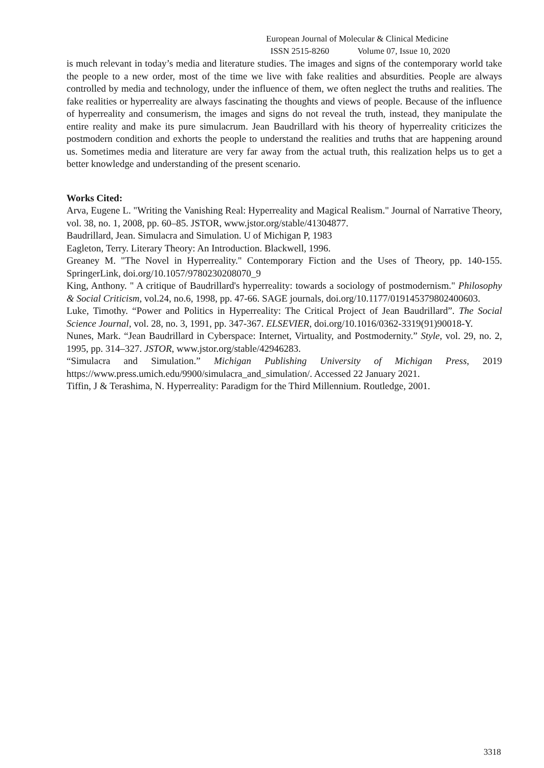European Journal of Molecular & Clinical Medicine
ISSN 2515-8260 Volume 07, Issue 10, 2020
is much relevant in today’s media and literature studies. The images and signs of the contemporary world take the people to a new order, most of the time we live with fake realities and absurdities. People are always controlled by media and technology, under the influence of them, we often neglect the truths and realities. The fake realities or hyperreality are always fascinating the thoughts and views of people. Because of the influence of hyperreality and consumerism, the images and signs do not reveal the truth, instead, they manipulate the entire reality and make its pure simulacrum. Jean Baudrillard with his theory of hyperreality criticizes the postmodern condition and exhorts the people to understand the realities and truths that are happening around us. Sometimes media and literature are very far away from the actual truth, this realization helps us to get a better knowledge and understanding of the present scenario.
Works Cited:
Arva, Eugene L. "Writing the Vanishing Real: Hyperreality and Magical Realism." Journal of Narrative Theory, vol. 38, no. 1, 2008, pp. 60–85. JSTOR, www.jstor.org/stable/41304877.
Baudrillard, Jean. Simulacra and Simulation. U of Michigan P, 1983
Eagleton, Terry. Literary Theory: An Introduction. Blackwell, 1996.
Greaney M. "The Novel in Hyperreality." Contemporary Fiction and the Uses of Theory, pp. 140-155. SpringerLink, doi.org/10.1057/9780230208070_9
King, Anthony. " A critique of Baudrillard's hyperreality: towards a sociology of postmodernism." Philosophy & Social Criticism, vol.24, no.6, 1998, pp. 47-66. SAGE journals, doi.org/10.1177/019145379802400603.
Luke, Timothy. “Power and Politics in Hyperreality: The Critical Project of Jean Baudrillard”. The Social Science Journal, vol. 28, no. 3, 1991, pp. 347-367. ELSEVIER, doi.org/10.1016/0362-3319(91)90018-Y.
Nunes, Mark. “Jean Baudrillard in Cyberspace: Internet, Virtuality, and Postmodernity.” Style, vol. 29, no. 2, 1995, pp. 314–327. JSTOR, www.jstor.org/stable/42946283.
“Simulacra and Simulation.” Michigan Publishing University of Michigan Press, 2019 https://www.press.umich.edu/9900/simulacra_and_simulation/. Accessed 22 January 2021.
Tiffin, J & Terashima, N. Hyperreality: Paradigm for the Third Millennium. Routledge, 2001.
3318